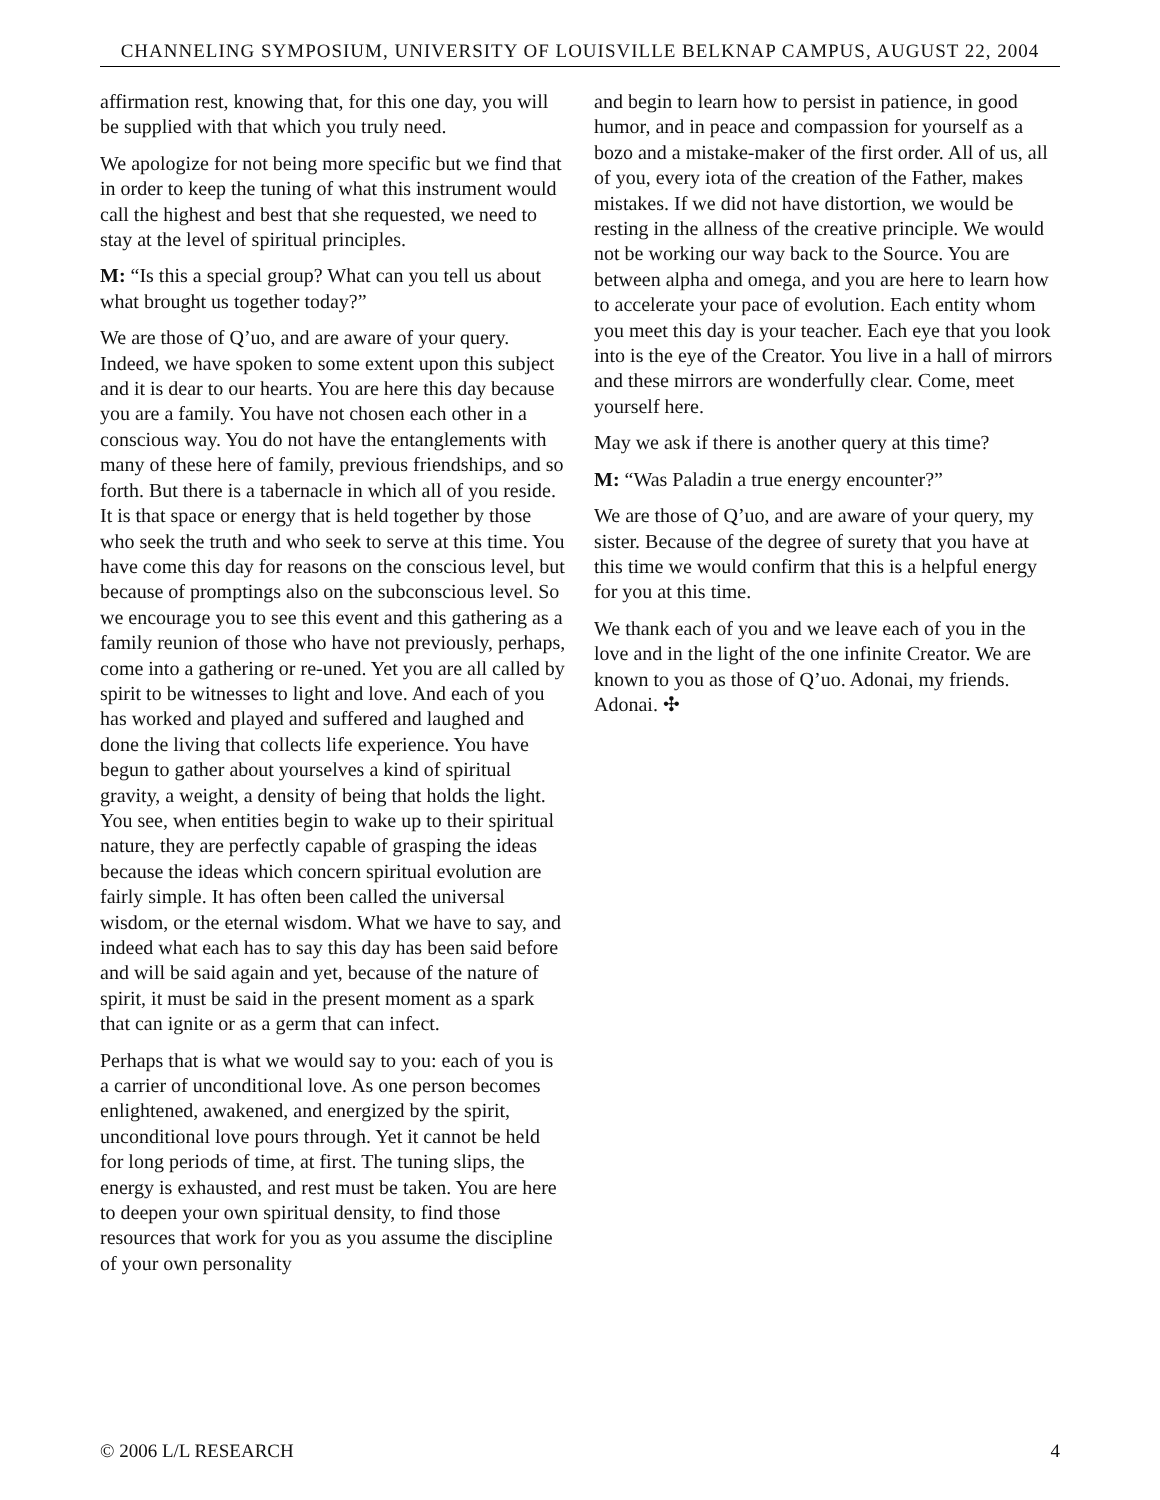CHANNELING SYMPOSIUM, UNIVERSITY OF LOUISVILLE BELKNAP CAMPUS, AUGUST 22, 2004
affirmation rest, knowing that, for this one day, you will be supplied with that which you truly need.
We apologize for not being more specific but we find that in order to keep the tuning of what this instrument would call the highest and best that she requested, we need to stay at the level of spiritual principles.
M: “Is this a special group? What can you tell us about what brought us together today?”
We are those of Q’uo, and are aware of your query. Indeed, we have spoken to some extent upon this subject and it is dear to our hearts. You are here this day because you are a family. You have not chosen each other in a conscious way. You do not have the entanglements with many of these here of family, previous friendships, and so forth. But there is a tabernacle in which all of you reside. It is that space or energy that is held together by those who seek the truth and who seek to serve at this time. You have come this day for reasons on the conscious level, but because of promptings also on the subconscious level. So we encourage you to see this event and this gathering as a family reunion of those who have not previously, perhaps, come into a gathering or re-uned. Yet you are all called by spirit to be witnesses to light and love. And each of you has worked and played and suffered and laughed and done the living that collects life experience. You have begun to gather about yourselves a kind of spiritual gravity, a weight, a density of being that holds the light. You see, when entities begin to wake up to their spiritual nature, they are perfectly capable of grasping the ideas because the ideas which concern spiritual evolution are fairly simple. It has often been called the universal wisdom, or the eternal wisdom. What we have to say, and indeed what each has to say this day has been said before and will be said again and yet, because of the nature of spirit, it must be said in the present moment as a spark that can ignite or as a germ that can infect.
Perhaps that is what we would say to you: each of you is a carrier of unconditional love. As one person becomes enlightened, awakened, and energized by the spirit, unconditional love pours through. Yet it cannot be held for long periods of time, at first. The tuning slips, the energy is exhausted, and rest must be taken. You are here to deepen your own spiritual density, to find those resources that work for you as you assume the discipline of your own personality
and begin to learn how to persist in patience, in good humor, and in peace and compassion for yourself as a bozo and a mistake-maker of the first order. All of us, all of you, every iota of the creation of the Father, makes mistakes. If we did not have distortion, we would be resting in the allness of the creative principle. We would not be working our way back to the Source. You are between alpha and omega, and you are here to learn how to accelerate your pace of evolution. Each entity whom you meet this day is your teacher. Each eye that you look into is the eye of the Creator. You live in a hall of mirrors and these mirrors are wonderfully clear. Come, meet yourself here.
May we ask if there is another query at this time?
M: “Was Paladin a true energy encounter?”
We are those of Q’uo, and are aware of your query, my sister. Because of the degree of surety that you have at this time we would confirm that this is a helpful energy for you at this time.
We thank each of you and we leave each of you in the love and in the light of the one infinite Creator. We are known to you as those of Q’uo. Adonai, my friends. Adonai. ✣
© 2006 L/L RESEARCH 4